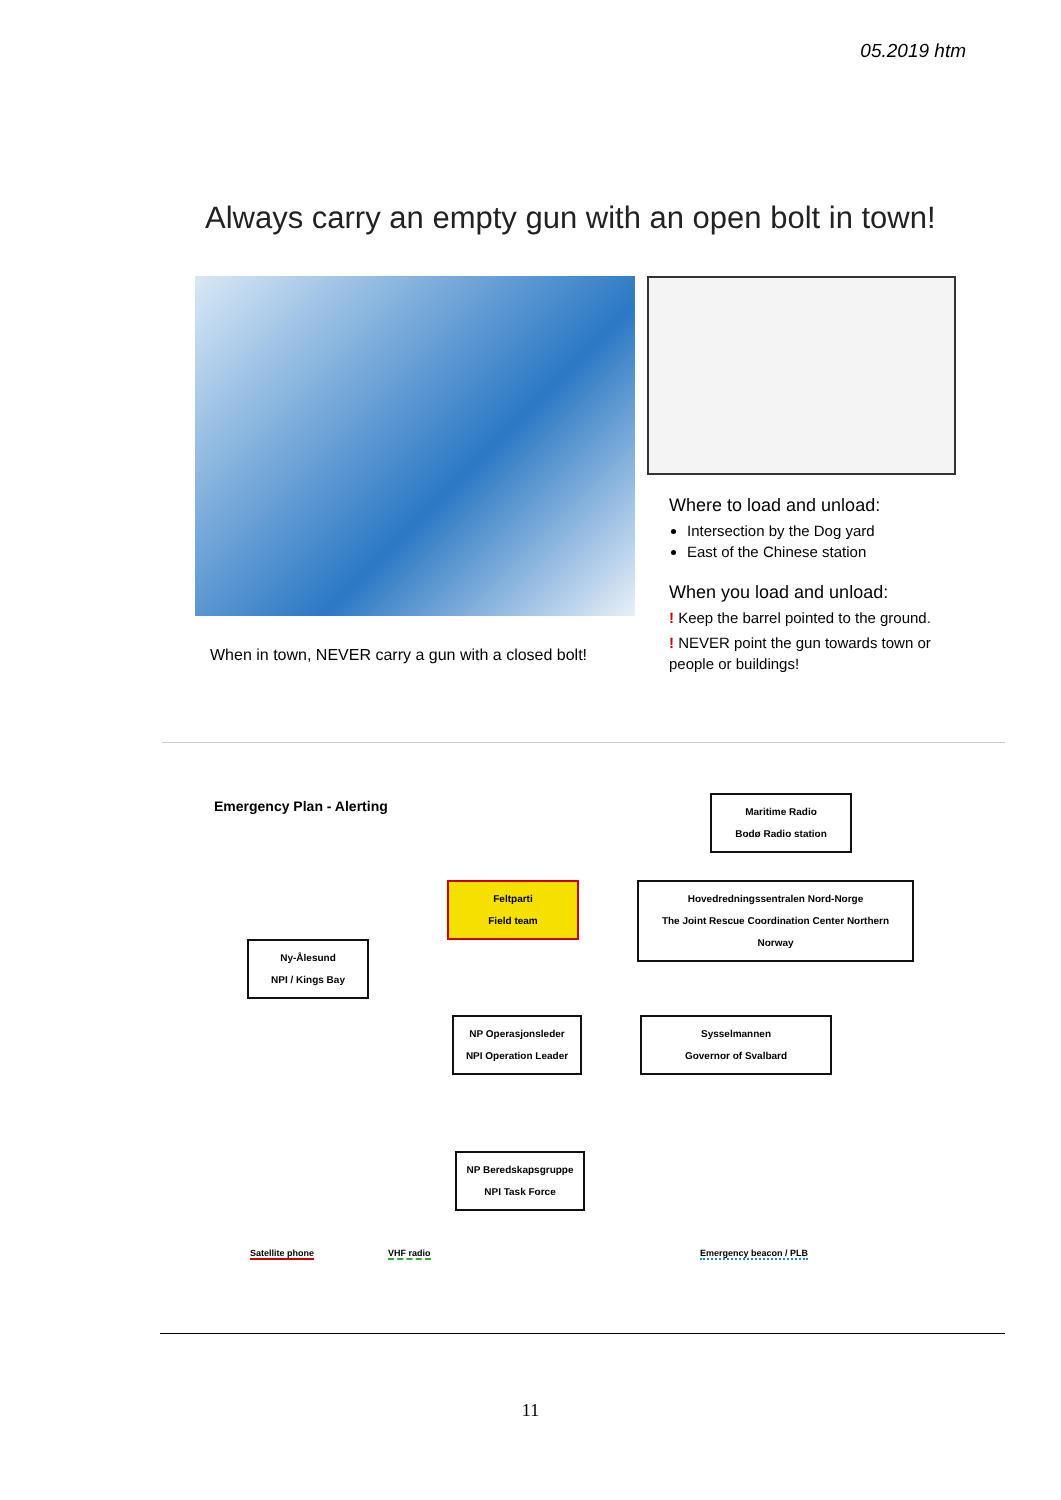05.2019 htm
Always carry an empty gun with an open bolt in town!
When in town, NEVER carry a gun with a closed bolt!
Where to load and unload:
Intersection by the Dog yard
East of the Chinese station
When you load and unload:
! Keep the barrel pointed to the ground.
! NEVER point the gun towards town or people or buildings!
Emergency Plan - Alerting
Maritime Radio
Bodø Radio station
Feltparti
Field team
Hovedredningssentralen Nord-Norge
The Joint Rescue Coordination Center Northern Norway
Ny-Ålesund
NPI / Kings Bay
NP Operasjonsleder
NPI Operation Leader
Sysselmannen
Governor of Svalbard
NP Beredskapsgruppe
NPI Task Force
Satellite phone VHF radio Emergency beacon / PLB
11